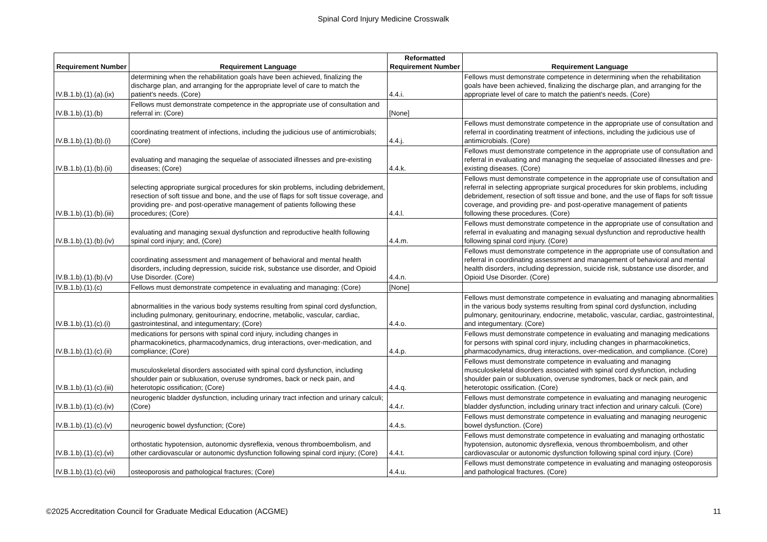Spinal Cord Injury Medicine Crosswalk
| Requirement Number | Requirement Language | Reformatted Requirement Number | Requirement Language |
| --- | --- | --- | --- |
| IV.B.1.b).(1).(a).(ix) | determining when the rehabilitation goals have been achieved, finalizing the discharge plan, and arranging for the appropriate level of care to match the patient's needs. (Core) | 4.4.i. | Fellows must demonstrate competence in determining when the rehabilitation goals have been achieved, finalizing the discharge plan, and arranging for the appropriate level of care to match the patient's needs. (Core) |
| IV.B.1.b).(1).(b) | Fellows must demonstrate competence in the appropriate use of consultation and referral in: (Core) | [None] | |
| IV.B.1.b).(1).(b).(i) | coordinating treatment of infections, including the judicious use of antimicrobials; (Core) | 4.4.j. | Fellows must demonstrate competence in the appropriate use of consultation and referral in coordinating treatment of infections, including the judicious use of antimicrobials. (Core) |
| IV.B.1.b).(1).(b).(ii) | evaluating and managing the sequelae of associated illnesses and pre-existing diseases; (Core) | 4.4.k. | Fellows must demonstrate competence in the appropriate use of consultation and referral in evaluating and managing the sequelae of associated illnesses and pre-existing diseases. (Core) |
| IV.B.1.b).(1).(b).(iii) | selecting appropriate surgical procedures for skin problems, including debridement, resection of soft tissue and bone, and the use of flaps for soft tissue coverage, and providing pre- and post-operative management of patients following these procedures; (Core) | 4.4.l. | Fellows must demonstrate competence in the appropriate use of consultation and referral in selecting appropriate surgical procedures for skin problems, including debridement, resection of soft tissue and bone, and the use of flaps for soft tissue coverage, and providing pre- and post-operative management of patients following these procedures. (Core) |
| IV.B.1.b).(1).(b).(iv) | evaluating and managing sexual dysfunction and reproductive health following spinal cord injury; and, (Core) | 4.4.m. | Fellows must demonstrate competence in the appropriate use of consultation and referral in evaluating and managing sexual dysfunction and reproductive health following spinal cord injury. (Core) |
| IV.B.1.b).(1).(b).(v) | coordinating assessment and management of behavioral and mental health disorders, including depression, suicide risk, substance use disorder, and Opioid Use Disorder. (Core) | 4.4.n. | Fellows must demonstrate competence in the appropriate use of consultation and referral in coordinating assessment and management of behavioral and mental health disorders, including depression, suicide risk, substance use disorder, and Opioid Use Disorder. (Core) |
| IV.B.1.b).(1).(c) | Fellows must demonstrate competence in evaluating and managing: (Core) | [None] | |
| IV.B.1.b).(1).(c).(i) | abnormalities in the various body systems resulting from spinal cord dysfunction, including pulmonary, genitourinary, endocrine, metabolic, vascular, cardiac, gastrointestinal, and integumentary; (Core) | 4.4.o. | Fellows must demonstrate competence in evaluating and managing abnormalities in the various body systems resulting from spinal cord dysfunction, including pulmonary, genitourinary, endocrine, metabolic, vascular, cardiac, gastrointestinal, and integumentary. (Core) |
| IV.B.1.b).(1).(c).(ii) | medications for persons with spinal cord injury, including changes in pharmacokinetics, pharmacodynamics, drug interactions, over-medication, and compliance; (Core) | 4.4.p. | Fellows must demonstrate competence in evaluating and managing medications for persons with spinal cord injury, including changes in pharmacokinetics, pharmacodynamics, drug interactions, over-medication, and compliance. (Core) |
| IV.B.1.b).(1).(c).(iii) | musculoskeletal disorders associated with spinal cord dysfunction, including shoulder pain or subluxation, overuse syndromes, back or neck pain, and heterotopic ossification; (Core) | 4.4.q. | Fellows must demonstrate competence in evaluating and managing musculoskeletal disorders associated with spinal cord dysfunction, including shoulder pain or subluxation, overuse syndromes, back or neck pain, and heterotopic ossification. (Core) |
| IV.B.1.b).(1).(c).(iv) | neurogenic bladder dysfunction, including urinary tract infection and urinary calculi; (Core) | 4.4.r. | Fellows must demonstrate competence in evaluating and managing neurogenic bladder dysfunction, including urinary tract infection and urinary calculi. (Core) |
| IV.B.1.b).(1).(c).(v) | neurogenic bowel dysfunction; (Core) | 4.4.s. | Fellows must demonstrate competence in evaluating and managing neurogenic bowel dysfunction. (Core) |
| IV.B.1.b).(1).(c).(vi) | orthostatic hypotension, autonomic dysreflexia, venous thromboembolism, and other cardiovascular or autonomic dysfunction following spinal cord injury; (Core) | 4.4.t. | Fellows must demonstrate competence in evaluating and managing orthostatic hypotension, autonomic dysreflexia, venous thromboembolism, and other cardiovascular or autonomic dysfunction following spinal cord injury. (Core) |
| IV.B.1.b).(1).(c).(vii) | osteoporosis and pathological fractures; (Core) | 4.4.u. | Fellows must demonstrate competence in evaluating and managing osteoporosis and pathological fractures. (Core) |
©2025 Accreditation Council for Graduate Medical Education (ACGME) 11